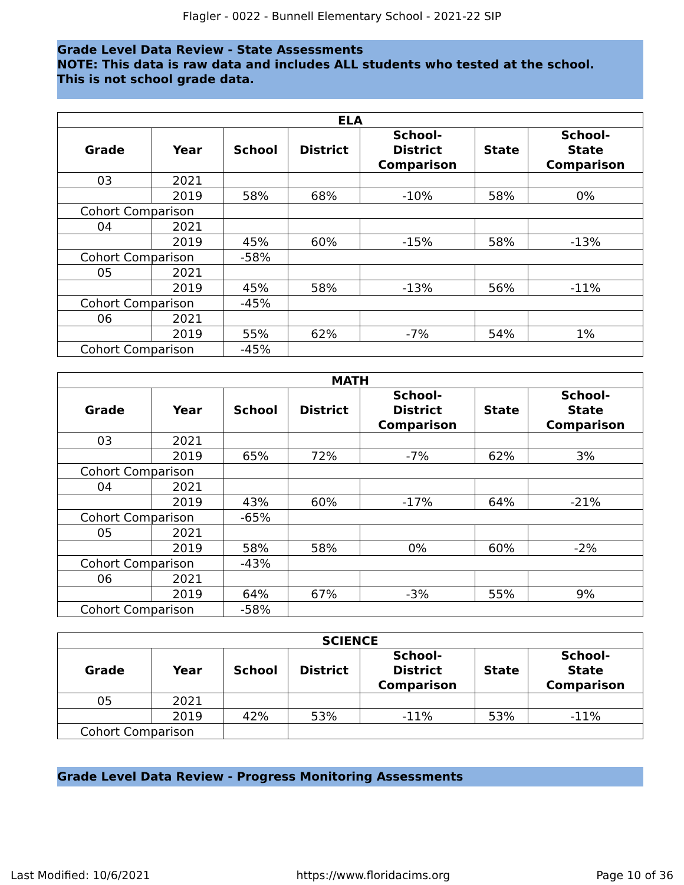Flagler - 0022 - Bunnell Elementary School - 2021-22 SIP
Grade Level Data Review - State Assessments
NOTE: This data is raw data and includes ALL students who tested at the school.
This is not school grade data.
| ELA | | | | | | |
| --- | --- | --- | --- | --- | --- | --- |
| Grade | Year | School | District | School- District Comparison | State | School- State Comparison |
| 03 | 2021 | | | | | |
| | 2019 | 58% | 68% | -10% | 58% | 0% |
| Cohort Comparison | | | | | | |
| 04 | 2021 | | | | | |
| | 2019 | 45% | 60% | -15% | 58% | -13% |
| Cohort Comparison | | -58% | | | | |
| 05 | 2021 | | | | | |
| | 2019 | 45% | 58% | -13% | 56% | -11% |
| Cohort Comparison | | -45% | | | | |
| 06 | 2021 | | | | | |
| | 2019 | 55% | 62% | -7% | 54% | 1% |
| Cohort Comparison | | -45% | | | | |
| MATH | | | | | | |
| --- | --- | --- | --- | --- | --- | --- |
| Grade | Year | School | District | School- District Comparison | State | School- State Comparison |
| 03 | 2021 | | | | | |
| | 2019 | 65% | 72% | -7% | 62% | 3% |
| Cohort Comparison | | | | | | |
| 04 | 2021 | | | | | |
| | 2019 | 43% | 60% | -17% | 64% | -21% |
| Cohort Comparison | | -65% | | | | |
| 05 | 2021 | | | | | |
| | 2019 | 58% | 58% | 0% | 60% | -2% |
| Cohort Comparison | | -43% | | | | |
| 06 | 2021 | | | | | |
| | 2019 | 64% | 67% | -3% | 55% | 9% |
| Cohort Comparison | | -58% | | | | |
| SCIENCE | | | | | | |
| --- | --- | --- | --- | --- | --- | --- |
| Grade | Year | School | District | School- District Comparison | State | School- State Comparison |
| 05 | 2021 | | | | | |
| | 2019 | 42% | 53% | -11% | 53% | -11% |
| Cohort Comparison | | | | | | |
Grade Level Data Review - Progress Monitoring Assessments
Last Modified: 10/6/2021 https://www.floridacims.org Page 10 of 36